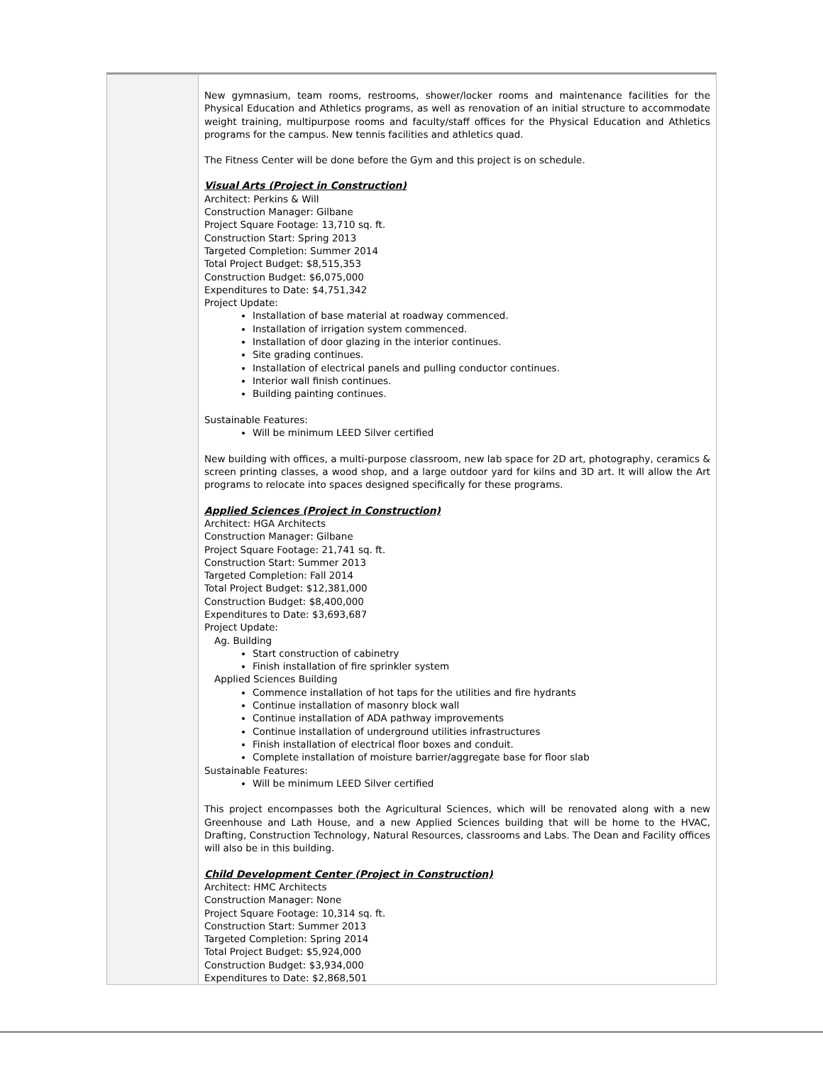| | New gymnasium, team rooms, restrooms, shower/locker rooms and maintenance facilities for the Physical Education and Athletics programs, as well as renovation of an initial structure to accommodate weight training, multipurpose rooms and faculty/staff offices for the Physical Education and Athletics programs for the campus. New tennis facilities and athletics quad. The Fitness Center will be done before the Gym and this project is on schedule. Visual Arts (Project in Construction) Architect: Perkins & Will Construction Manager: Gilbane Project Square Footage: 13,710 sq. ft. Construction Start: Spring 2013 Targeted Completion: Summer 2014 Total Project Budget: $8,515,353 Construction Budget: $6,075,000 Expenditures to Date: $4,751,342 Project Update: Installation of base material at roadway commenced. Installation of irrigation system commenced. Installation of door glazing in the interior continues. Site grading continues. Installation of electrical panels and pulling conductor continues. Interior wall finish continues. Building painting continues. Sustainable Features: Will be minimum LEED Silver certified New building with offices, a multi-purpose classroom, new lab space for 2D art, photography, ceramics & screen printing classes, a wood shop, and a large outdoor yard for kilns and 3D art. It will allow the Art programs to relocate into spaces designed specifically for these programs. Applied Sciences (Project in Construction) Architect: HGA Architects Construction Manager: Gilbane Project Square Footage: 21,741 sq. ft. Construction Start: Summer 2013 Targeted Completion: Fall 2014 Total Project Budget: $12,381,000 Construction Budget: $8,400,000 Expenditures to Date: $3,693,687 Project Update: Ag. Building Start construction of cabinetry Finish installation of fire sprinkler system Applied Sciences Building Commence installation of hot taps for the utilities and fire hydrants Continue installation of masonry block wall Continue installation of ADA pathway improvements Continue installation of underground utilities infrastructures Finish installation of electrical floor boxes and conduit. Complete installation of moisture barrier/aggregate base for floor slab Sustainable Features: Will be minimum LEED Silver certified This project encompasses both the Agricultural Sciences, which will be renovated along with a new Greenhouse and Lath House, and a new Applied Sciences building that will be home to the HVAC, Drafting, Construction Technology, Natural Resources, classrooms and Labs. The Dean and Facility offices will also be in this building. Child Development Center (Project in Construction) Architect: HMC Architects Construction Manager: None Project Square Footage: 10,314 sq. ft. Construction Start: Summer 2013 Targeted Completion: Spring 2014 Total Project Budget: $5,924,000 Construction Budget: $3,934,000 Expenditures to Date: $2,868,501 |